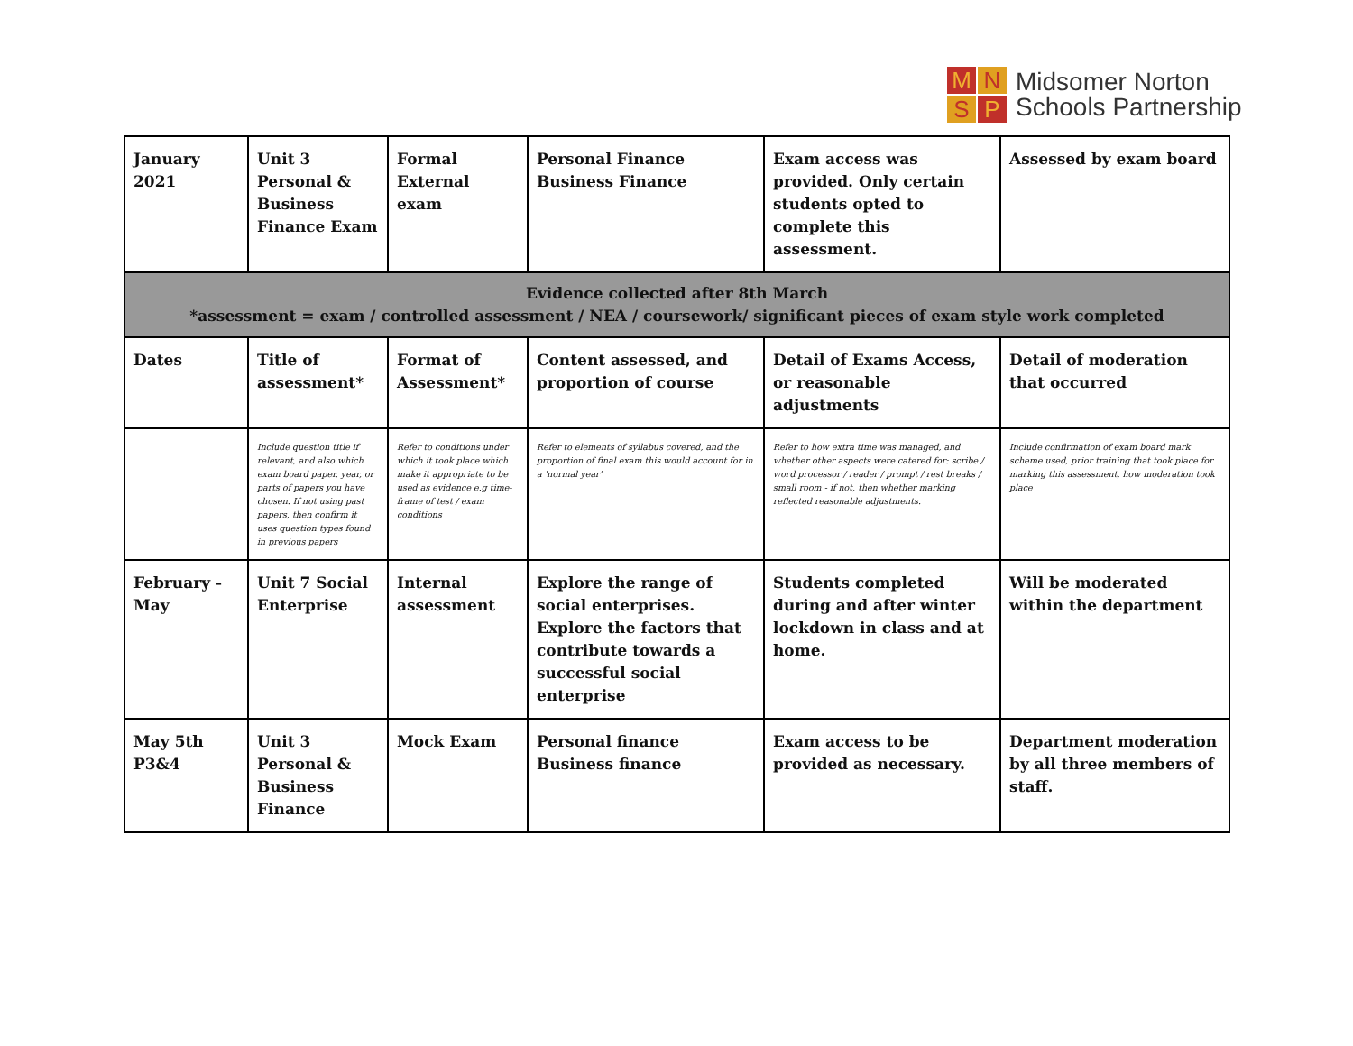M
N
S
P
Midsomer Norton
Schools Partnership
| January 2021 | Unit 3 Personal & Business Finance Exam | Formal External exam | Personal Finance Business Finance | Exam access was provided. Only certain students opted to complete this assessment. | Assessed by exam board |
| Evidence collected after 8th March *assessment = exam / controlled assessment / NEA / coursework/ significant pieces of exam style work completed | | | | | |
| Dates | Title of assessment* | Format of Assessment* | Content assessed, and proportion of course | Detail of Exams Access, or reasonable adjustments | Detail of moderation that occurred |
| | Include question title if relevant, and also which exam board paper, year, or parts of papers you have chosen. If not using past papers, then confirm it uses question types found in previous papers | Refer to conditions under which it took place which make it appropriate to be used as evidence e.g time-frame of test / exam conditions | Refer to elements of syllabus covered, and the proportion of final exam this would account for in a 'normal year' | Refer to how extra time was managed, and whether other aspects were catered for: scribe / word processor / reader / prompt / rest breaks / small room - if not, then whether marking reflected reasonable adjustments. | Include confirmation of exam board mark scheme used, prior training that took place for marking this assessment, how moderation took place |
| February - May | Unit 7 Social Enterprise | Internal assessment | Explore the range of social enterprises. Explore the factors that contribute towards a successful social enterprise | Students completed during and after winter lockdown in class and at home. | Will be moderated within the department |
| May 5th P3&4 | Unit 3 Personal & Business Finance | Mock Exam | Personal finance Business finance | Exam access to be provided as necessary. | Department moderation by all three members of staff. |